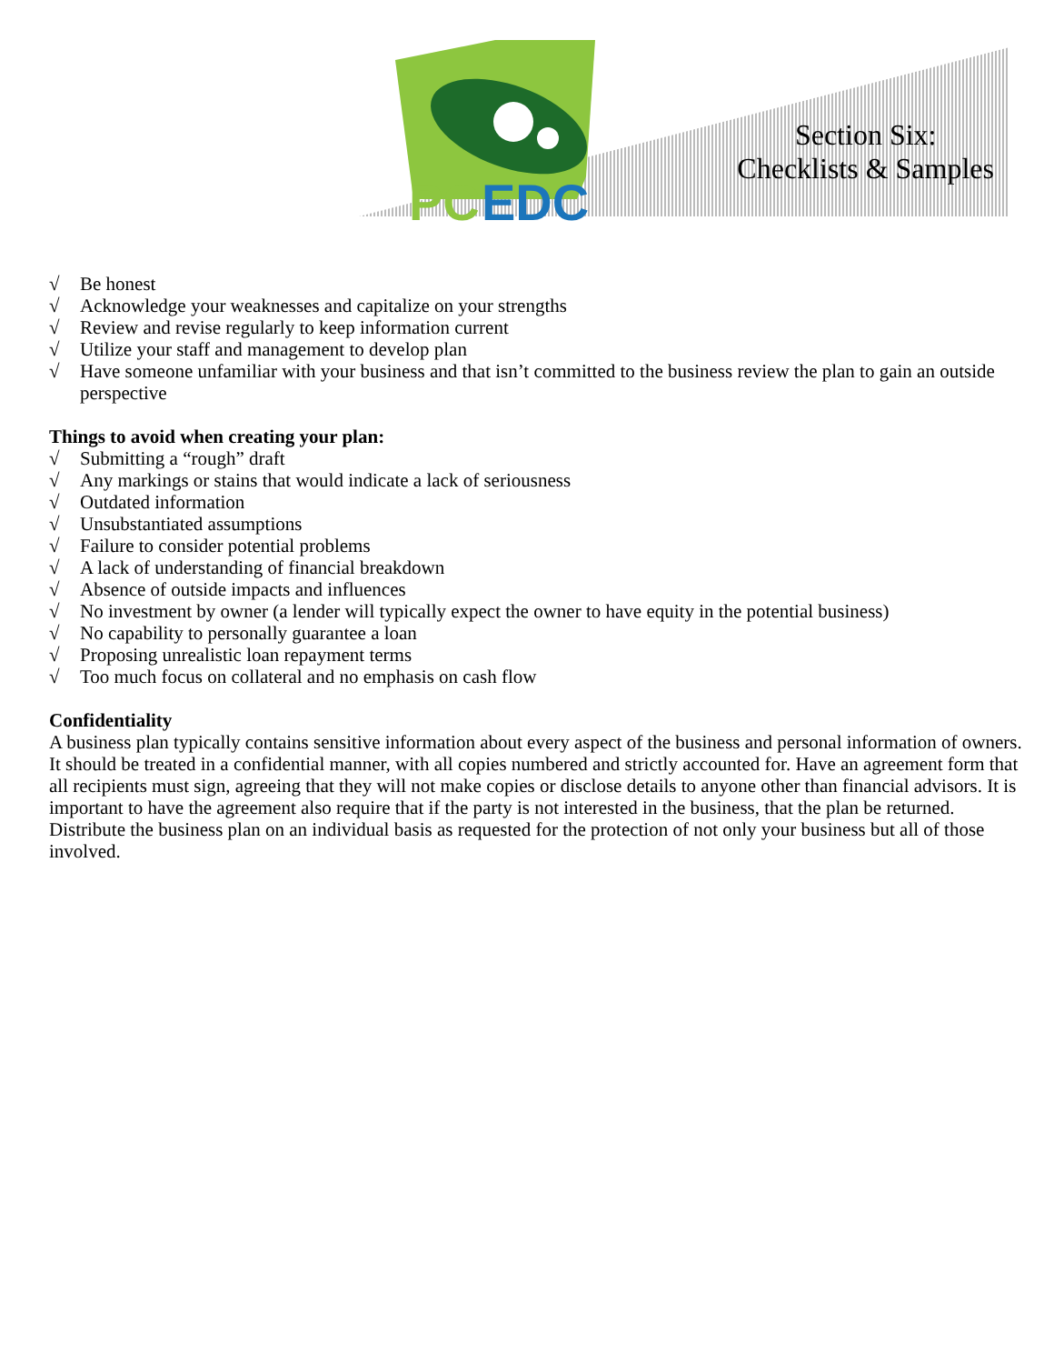PC
EDC
Section Six:
Checklists & Samples
√ Be honest
√ Acknowledge your weaknesses and capitalize on your strengths
√ Review and revise regularly to keep information current
√ Utilize your staff and management to develop plan
√ Have someone unfamiliar with your business and that isn’t committed to the business review the plan to gain an outside perspective
Things to avoid when creating your plan:
√ Submitting a “rough” draft
√ Any markings or stains that would indicate a lack of seriousness
√ Outdated information
√ Unsubstantiated assumptions
√ Failure to consider potential problems
√ A lack of understanding of financial breakdown
√ Absence of outside impacts and influences
√ No investment by owner (a lender will typically expect the owner to have equity in the potential business)
√ No capability to personally guarantee a loan
√ Proposing unrealistic loan repayment terms
√ Too much focus on collateral and no emphasis on cash flow
Confidentiality
A business plan typically contains sensitive information about every aspect of the business and personal information of owners. It should be treated in a confidential manner, with all copies numbered and strictly accounted for. Have an agreement form that all recipients must sign, agreeing that they will not make copies or disclose details to anyone other than financial advisors. It is important to have the agreement also require that if the party is not interested in the business, that the plan be returned. Distribute the business plan on an individual basis as requested for the protection of not only your business but all of those involved.